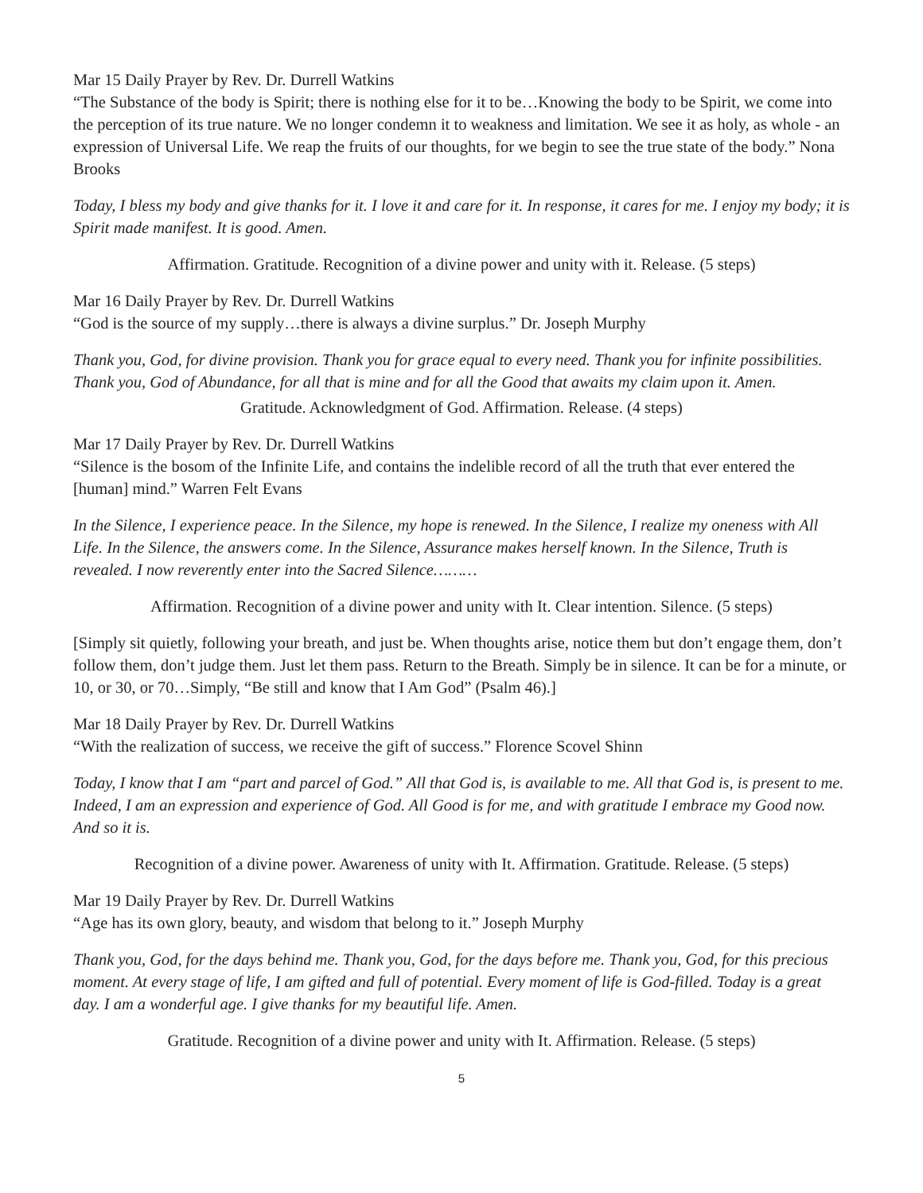Mar 15 Daily Prayer by Rev. Dr. Durrell Watkins
“The Substance of the body is Spirit; there is nothing else for it to be…Knowing the body to be Spirit, we come into the perception of its true nature. We no longer condemn it to weakness and limitation. We see it as holy, as whole - an expression of Universal Life. We reap the fruits of our thoughts, for we begin to see the true state of the body.” Nona Brooks
Today, I bless my body and give thanks for it. I love it and care for it. In response, it cares for me. I enjoy my body; it is Spirit made manifest. It is good. Amen.
Affirmation. Gratitude. Recognition of a divine power and unity with it. Release. (5 steps)
Mar 16 Daily Prayer by Rev. Dr. Durrell Watkins
“God is the source of my supply…there is always a divine surplus.” Dr. Joseph Murphy
Thank you, God, for divine provision. Thank you for grace equal to every need. Thank you for infinite possibilities. Thank you, God of Abundance, for all that is mine and for all the Good that awaits my claim upon it. Amen.
Gratitude. Acknowledgment of God. Affirmation. Release. (4 steps)
Mar 17 Daily Prayer by Rev. Dr. Durrell Watkins
“Silence is the bosom of the Infinite Life, and contains the indelible record of all the truth that ever entered the [human] mind.” Warren Felt Evans
In the Silence, I experience peace. In the Silence, my hope is renewed. In the Silence, I realize my oneness with All Life. In the Silence, the answers come. In the Silence, Assurance makes herself known. In the Silence, Truth is revealed. I now reverently enter into the Sacred Silence………
Affirmation. Recognition of a divine power and unity with It. Clear intention. Silence. (5 steps)
[Simply sit quietly, following your breath, and just be. When thoughts arise, notice them but don’t engage them, don’t follow them, don’t judge them. Just let them pass. Return to the Breath. Simply be in silence. It can be for a minute, or 10, or 30, or 70…Simply, “Be still and know that I Am God” (Psalm 46).]
Mar 18 Daily Prayer by Rev. Dr. Durrell Watkins
“With the realization of success, we receive the gift of success.” Florence Scovel Shinn
Today, I know that I am “part and parcel of God.” All that God is, is available to me. All that God is, is present to me. Indeed, I am an expression and experience of God. All Good is for me, and with gratitude I embrace my Good now. And so it is.
Recognition of a divine power. Awareness of unity with It. Affirmation. Gratitude. Release. (5 steps)
Mar 19 Daily Prayer by Rev. Dr. Durrell Watkins
“Age has its own glory, beauty, and wisdom that belong to it.” Joseph Murphy
Thank you, God, for the days behind me. Thank you, God, for the days before me. Thank you, God, for this precious moment. At every stage of life, I am gifted and full of potential. Every moment of life is God-filled. Today is a great day. I am a wonderful age. I give thanks for my beautiful life. Amen.
Gratitude. Recognition of a divine power and unity with It. Affirmation. Release. (5 steps)
5